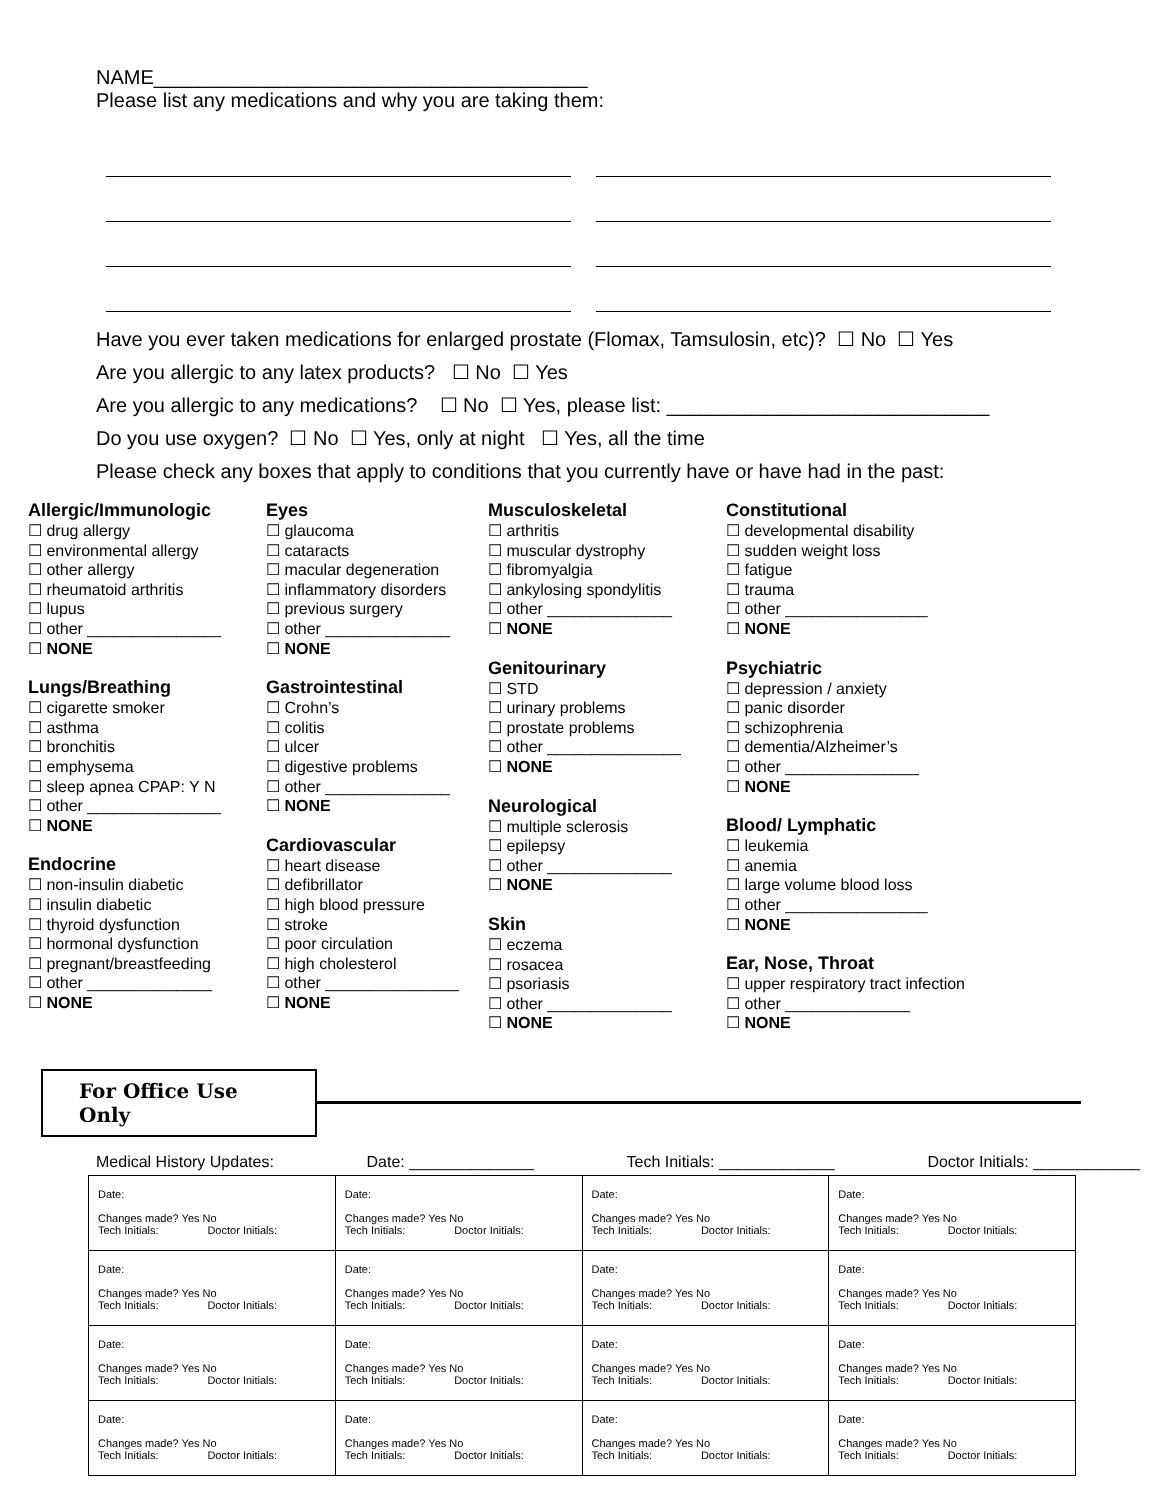NAME_______________________________________
Please list any medications and why you are taking them:
Have you ever taken medications for enlarged prostate (Flomax, Tamsulosin, etc)? ☐ No ☐ Yes
Are you allergic to any latex products? ☐ No ☐ Yes
Are you allergic to any medications? ☐ No ☐ Yes, please list: _____________________________
Do you use oxygen? ☐ No ☐ Yes, only at night ☐ Yes, all the time
Please check any boxes that apply to conditions that you currently have or have had in the past:
Allergic/Immunologic
☐ drug allergy
☐ environmental allergy
☐ other allergy
☐ rheumatoid arthritis
☐ lupus
☐ other _______________
☐ NONE
Lungs/Breathing
☐ cigarette smoker
☐ asthma
☐ bronchitis
☐ emphysema
☐ sleep apnea CPAP: Y N
☐ other _______________
☐ NONE
Endocrine
☐ non-insulin diabetic
☐ insulin diabetic
☐ thyroid dysfunction
☐ hormonal dysfunction
☐ pregnant/breastfeeding
☐ other ______________
☐ NONE
Eyes
☐ glaucoma
☐ cataracts
☐ macular degeneration
☐ inflammatory disorders
☐ previous surgery
☐ other ______________
☐ NONE
Gastrointestinal
☐ Crohn’s
☐ colitis
☐ ulcer
☐ digestive problems
☐ other ______________
☐ NONE
Cardiovascular
☐ heart disease
☐ defibrillator
☐ high blood pressure
☐ stroke
☐ poor circulation
☐ high cholesterol
☐ other _______________
☐ NONE
Musculoskeletal
☐ arthritis
☐ muscular dystrophy
☐ fibromyalgia
☐ ankylosing spondylitis
☐ other ______________
☐ NONE
Genitourinary
☐ STD
☐ urinary problems
☐ prostate problems
☐ other _______________
☐ NONE
Neurological
☐ multiple sclerosis
☐ epilepsy
☐ other ______________
☐ NONE
Skin
☐ eczema
☐ rosacea
☐ psoriasis
☐ other ______________
☐ NONE
Constitutional
☐ developmental disability
☐ sudden weight loss
☐ fatigue
☐ trauma
☐ other ________________
☐ NONE
Psychiatric
☐ depression / anxiety
☐ panic disorder
☐ schizophrenia
☐ dementia/Alzheimer’s
☐ other _______________
☐ NONE
Blood/ Lymphatic
☐ leukemia
☐ anemia
☐ large volume blood loss
☐ other ________________
☐ NONE
Ear, Nose, Throat
☐ upper respiratory tract infection
☐ other ______________
☐ NONE
For Office Use Only
Medical History Updates: Date: ______________ Tech Initials: _____________ Doctor Initials: ____________
| Date: Changes made? Yes No Tech Initials: Doctor Initials: | Date: Changes made? Yes No Tech Initials: Doctor Initials: | Date: Changes made? Yes No Tech Initials: Doctor Initials: | Date: Changes made? Yes No Tech Initials: Doctor Initials: |
| Date: Changes made? Yes No Tech Initials: Doctor Initials: | Date: Changes made? Yes No Tech Initials: Doctor Initials: | Date: Changes made? Yes No Tech Initials: Doctor Initials: | Date: Changes made? Yes No Tech Initials: Doctor Initials: |
| Date: Changes made? Yes No Tech Initials: Doctor Initials: | Date: Changes made? Yes No Tech Initials: Doctor Initials: | Date: Changes made? Yes No Tech Initials: Doctor Initials: | Date: Changes made? Yes No Tech Initials: Doctor Initials: |
| Date: Changes made? Yes No Tech Initials: Doctor Initials: | Date: Changes made? Yes No Tech Initials: Doctor Initials: | Date: Changes made? Yes No Tech Initials: Doctor Initials: | Date: Changes made? Yes No Tech Initials: Doctor Initials: |